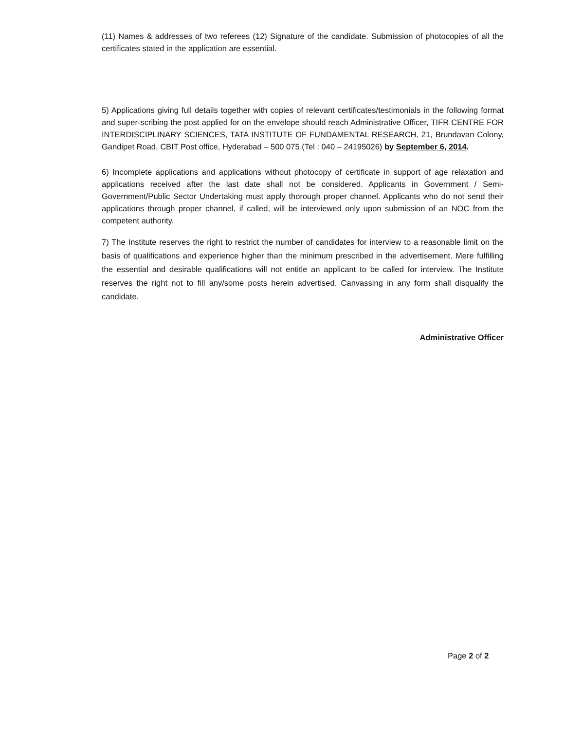(11) Names & addresses of two referees (12) Signature of the candidate. Submission of photocopies of all the certificates stated in the application are essential.
5) Applications giving full details together with copies of relevant certificates/testimonials in the following format and super-scribing the post applied for on the envelope should reach Administrative Officer, TIFR CENTRE FOR INTERDISCIPLINARY SCIENCES, TATA INSTITUTE OF FUNDAMENTAL RESEARCH, 21, Brundavan Colony, Gandipet Road, CBIT Post office, Hyderabad – 500 075 (Tel : 040 – 24195026) by September 6, 2014.
6) Incomplete applications and applications without photocopy of certificate in support of age relaxation and applications received after the last date shall not be considered. Applicants in Government / Semi-Government/Public Sector Undertaking must apply thorough proper channel. Applicants who do not send their applications through proper channel, if called, will be interviewed only upon submission of an NOC from the competent authority.
7) The Institute reserves the right to restrict the number of candidates for interview to a reasonable limit on the basis of qualifications and experience higher than the minimum prescribed in the advertisement. Mere fulfilling the essential and desirable qualifications will not entitle an applicant to be called for interview. The Institute reserves the right not to fill any/some posts herein advertised. Canvassing in any form shall disqualify the candidate.
Administrative Officer
Page 2 of 2